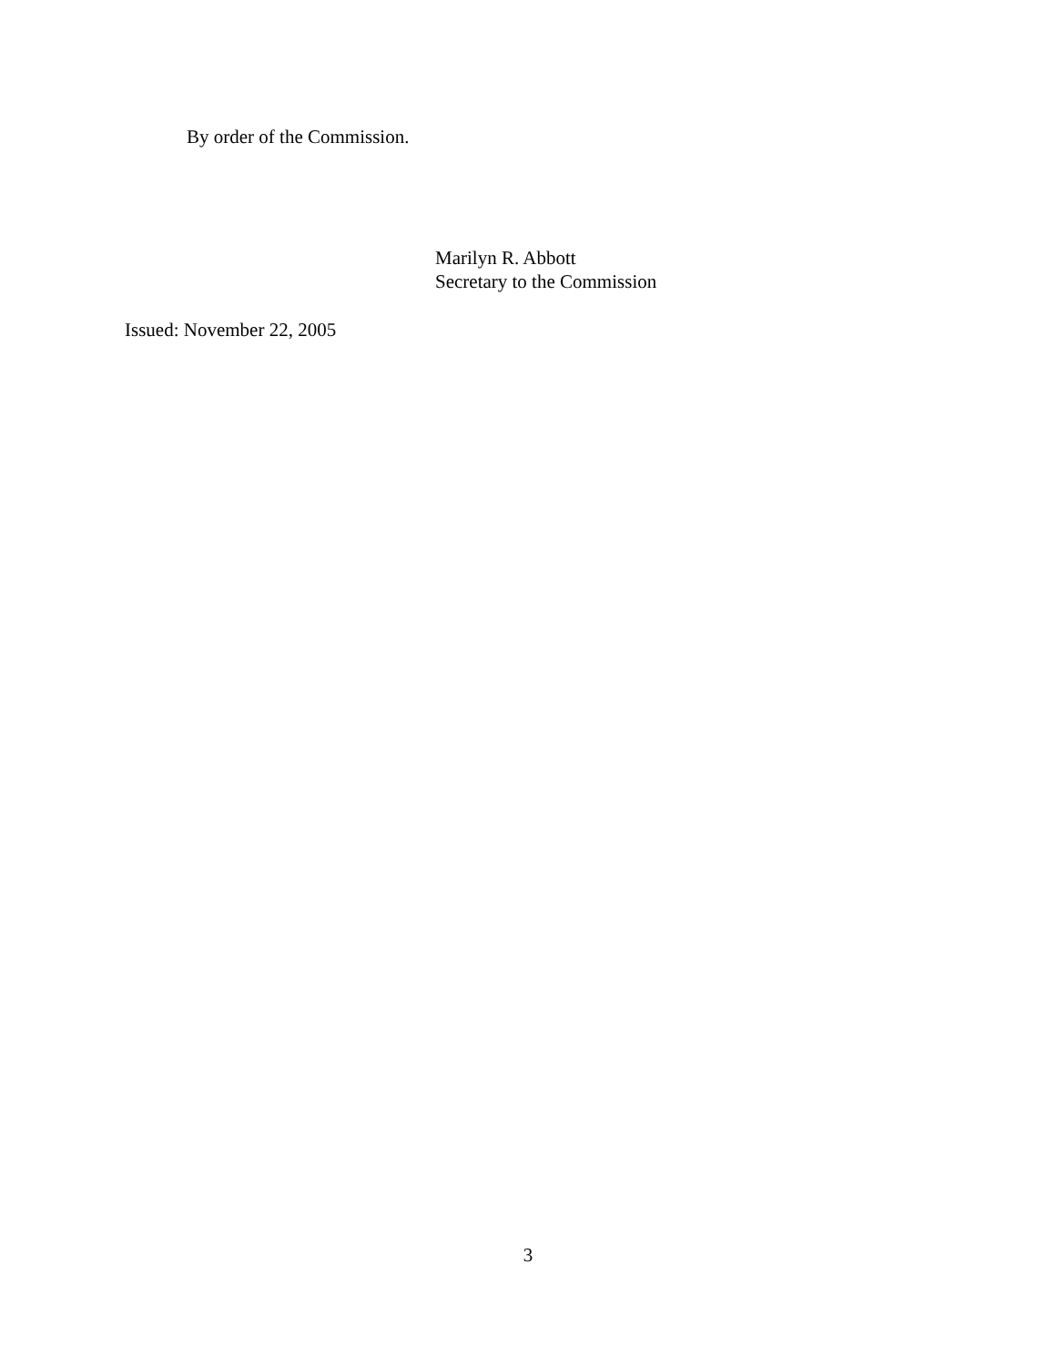By order of the Commission.
Marilyn R. Abbott
Secretary to the Commission
Issued: November 22, 2005
3